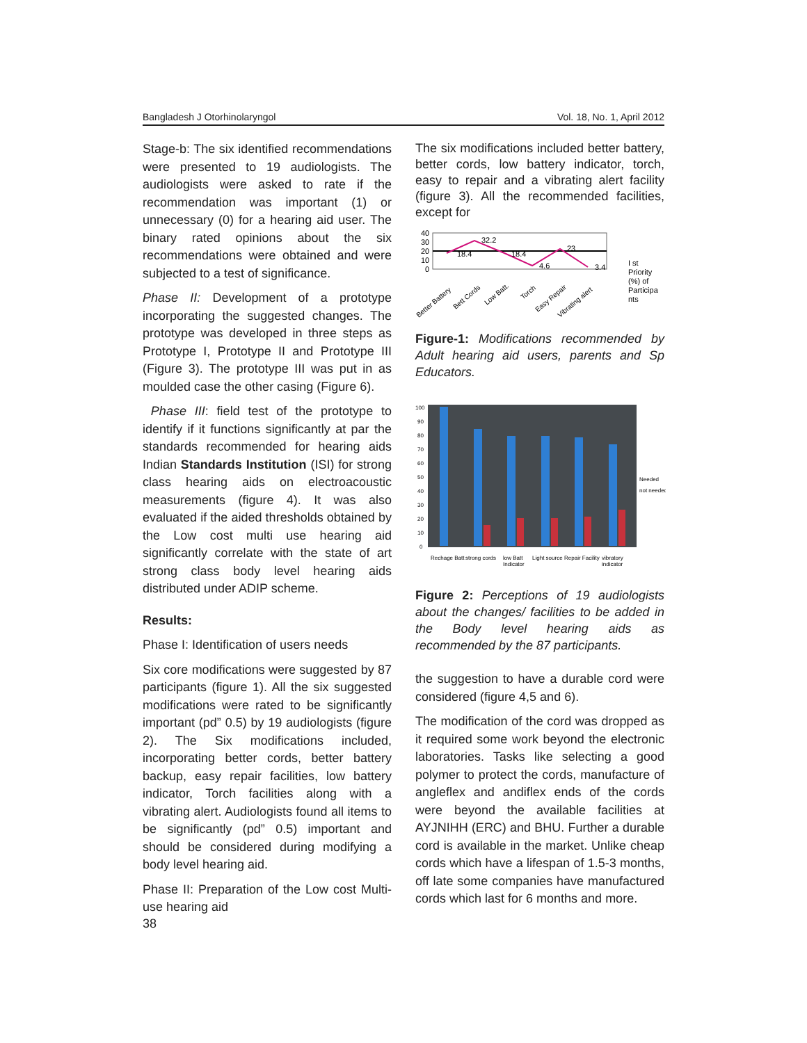Bangladesh J Otorhinolaryngol Vol. 18, No. 1, April 2012
Stage-b: The six identified recommendations were presented to 19 audiologists. The audiologists were asked to rate if the recommendation was important (1) or unnecessary (0) for a hearing aid user. The binary rated opinions about the six recommendations were obtained and were subjected to a test of significance.
Phase II: Development of a prototype incorporating the suggested changes. The prototype was developed in three steps as Prototype I, Prototype II and Prototype III (Figure 3). The prototype III was put in as moulded case the other casing (Figure 6).
Phase III: field test of the prototype to identify if it functions significantly at par the standards recommended for hearing aids Indian Standards Institution (ISI) for strong class hearing aids on electroacoustic measurements (figure 4). It was also evaluated if the aided thresholds obtained by the Low cost multi use hearing aid significantly correlate with the state of art strong class body level hearing aids distributed under ADIP scheme.
Results:
Phase I: Identification of users needs
Six core modifications were suggested by 87 participants (figure 1). All the six suggested modifications were rated to be significantly important (pd” 0.5) by 19 audiologists (figure 2). The Six modifications included, incorporating better cords, better battery backup, easy repair facilities, low battery indicator, Torch facilities along with a vibrating alert. Audiologists found all items to be significantly (pd” 0.5) important and should be considered during modifying a body level hearing aid.
Phase II: Preparation of the Low cost Multi-use hearing aid
The six modifications included better battery, better cords, low battery indicator, torch, easy to repair and a vibrating alert facility (figure 3). All the recommended facilities, except for
18.4
32.2
18.4
4.6
23
3.4
40
30
20
10
0
I st
Priority
(%) of
Participa
nts
Better Battery
Bett Cords
Low Batt.
Torch
Easy Repair
Vibrating alert
Figure-1: Modifications recommended by Adult hearing aid users, parents and Sp Educators.
100
90
80
70
60
50
40
30
20
10
0
Needed
not needed
Rechage Batt
strong cords
low Batt
Indicator
Light source
Repair Facility
vibratory
indicator
Figure 2: Perceptions of 19 audiologists about the changes/ facilities to be added in the Body level hearing aids as recommended by the 87 participants.
the suggestion to have a durable cord were considered (figure 4,5 and 6).
The modification of the cord was dropped as it required some work beyond the electronic laboratories. Tasks like selecting a good polymer to protect the cords, manufacture of angleflex and andiflex ends of the cords were beyond the available facilities at AYJNIHH (ERC) and BHU. Further a durable cord is available in the market. Unlike cheap cords which have a lifespan of 1.5-3 months, off late some companies have manufactured cords which last for 6 months and more.
38